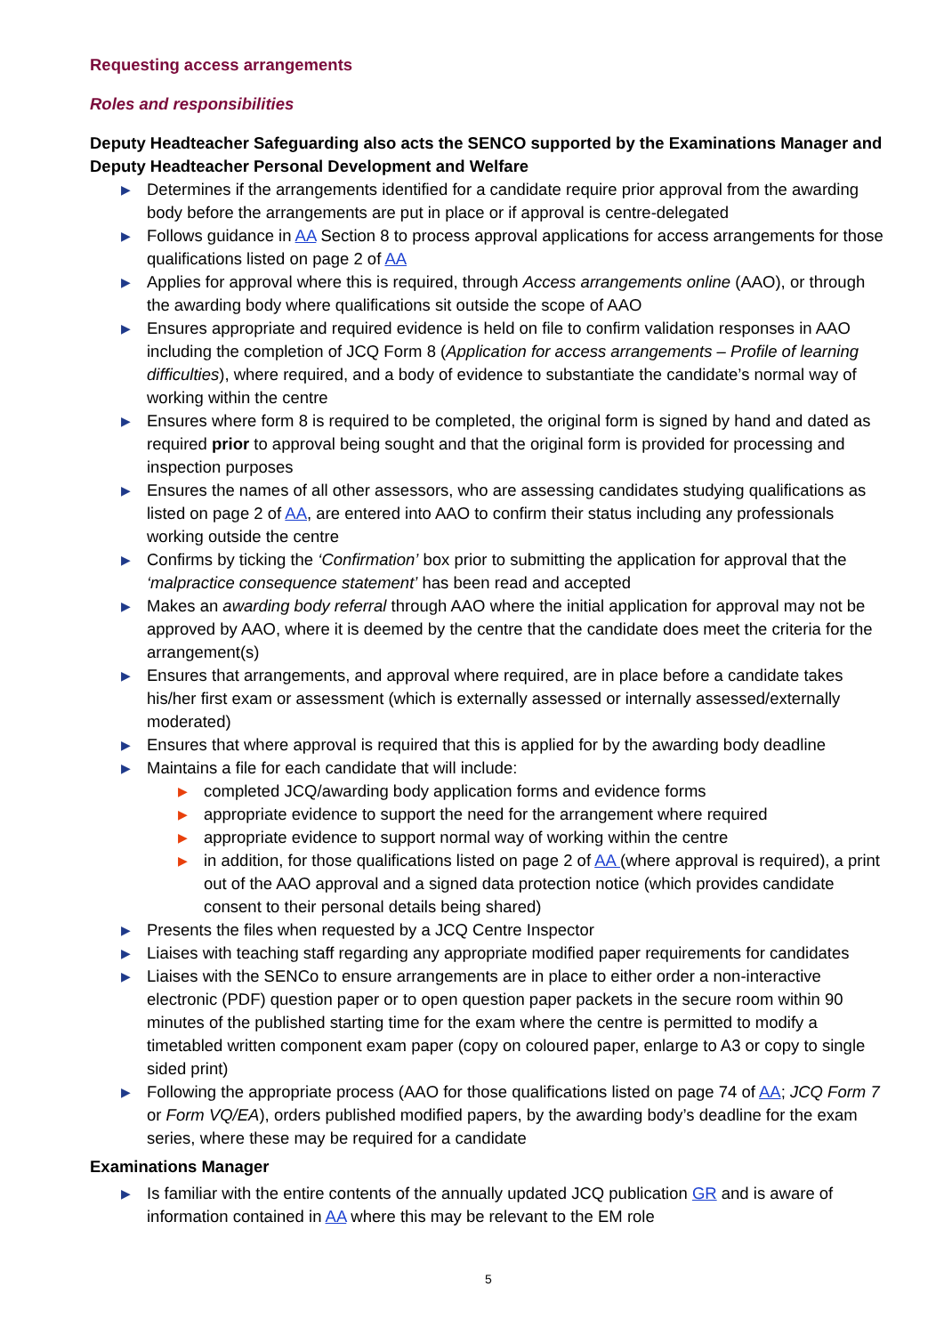Requesting access arrangements
Roles and responsibilities
Deputy Headteacher Safeguarding also acts the SENCO supported by the Examinations Manager and Deputy Headteacher Personal Development and Welfare
▶ Determines if the arrangements identified for a candidate require prior approval from the awarding body before the arrangements are put in place or if approval is centre-delegated
▶ Follows guidance in AA Section 8 to process approval applications for access arrangements for those qualifications listed on page 2 of AA
▶ Applies for approval where this is required, through Access arrangements online (AAO), or through the awarding body where qualifications sit outside the scope of AAO
▶ Ensures appropriate and required evidence is held on file to confirm validation responses in AAO including the completion of JCQ Form 8 (Application for access arrangements – Profile of learning difficulties), where required, and a body of evidence to substantiate the candidate’s normal way of working within the centre
▶ Ensures where form 8 is required to be completed, the original form is signed by hand and dated as required prior to approval being sought and that the original form is provided for processing and inspection purposes
▶ Ensures the names of all other assessors, who are assessing candidates studying qualifications as listed on page 2 of AA, are entered into AAO to confirm their status including any professionals working outside the centre
▶ Confirms by ticking the ‘Confirmation’ box prior to submitting the application for approval that the ‘malpractice consequence statement’ has been read and accepted
▶ Makes an awarding body referral through AAO where the initial application for approval may not be approved by AAO, where it is deemed by the centre that the candidate does meet the criteria for the arrangement(s)
▶ Ensures that arrangements, and approval where required, are in place before a candidate takes his/her first exam or assessment (which is externally assessed or internally assessed/externally moderated)
▶ Ensures that where approval is required that this is applied for by the awarding body deadline
▶ Maintains a file for each candidate that will include:
▶ completed JCQ/awarding body application forms and evidence forms
▶ appropriate evidence to support the need for the arrangement where required
▶ appropriate evidence to support normal way of working within the centre
▶ in addition, for those qualifications listed on page 2 of AA (where approval is required), a print out of the AAO approval and a signed data protection notice (which provides candidate consent to their personal details being shared)
▶ Presents the files when requested by a JCQ Centre Inspector
▶ Liaises with teaching staff regarding any appropriate modified paper requirements for candidates
▶ Liaises with the SENCo to ensure arrangements are in place to either order a non-interactive electronic (PDF) question paper or to open question paper packets in the secure room within 90 minutes of the published starting time for the exam where the centre is permitted to modify a timetabled written component exam paper (copy on coloured paper, enlarge to A3 or copy to single sided print)
▶ Following the appropriate process (AAO for those qualifications listed on page 74 of AA; JCQ Form 7 or Form VQ/EA), orders published modified papers, by the awarding body’s deadline for the exam series, where these may be required for a candidate
Examinations Manager
▶ Is familiar with the entire contents of the annually updated JCQ publication GR and is aware of information contained in AA where this may be relevant to the EM role
5